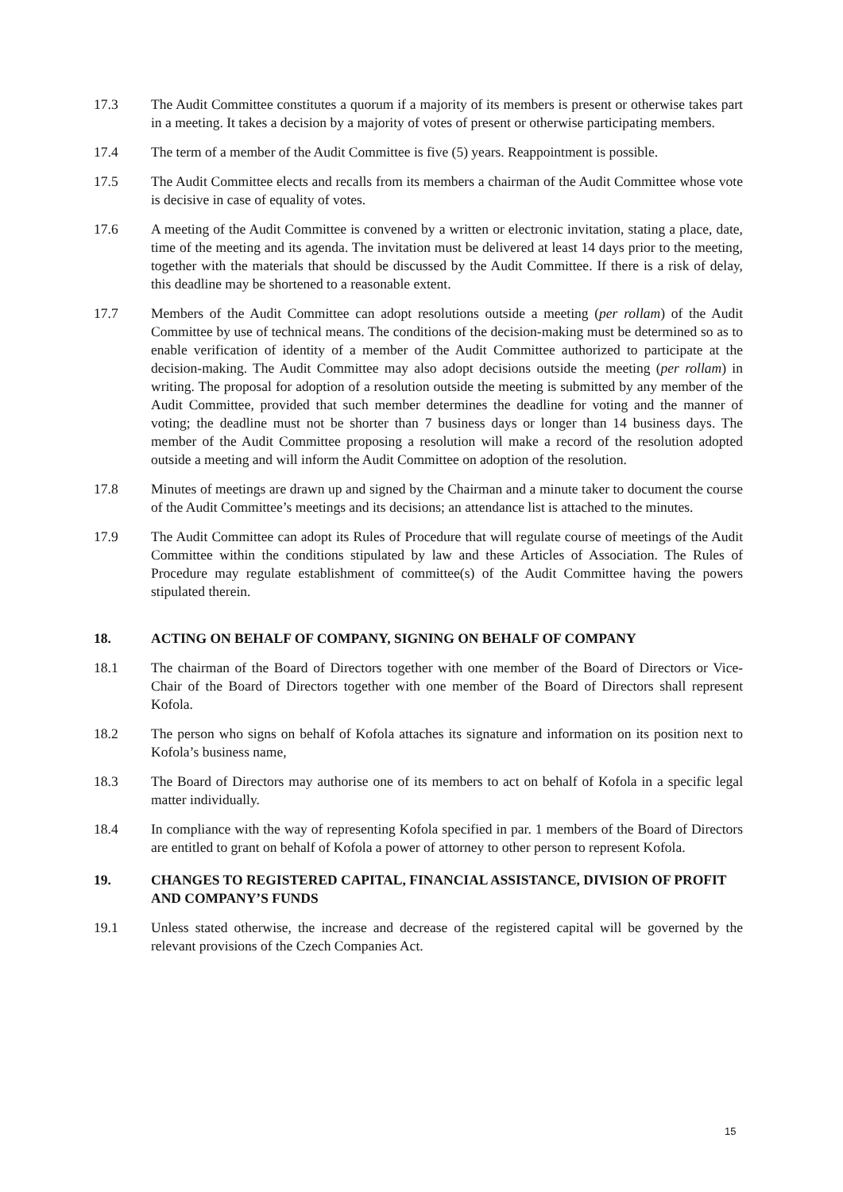17.3 The Audit Committee constitutes a quorum if a majority of its members is present or otherwise takes part in a meeting. It takes a decision by a majority of votes of present or otherwise participating members.
17.4 The term of a member of the Audit Committee is five (5) years. Reappointment is possible.
17.5 The Audit Committee elects and recalls from its members a chairman of the Audit Committee whose vote is decisive in case of equality of votes.
17.6 A meeting of the Audit Committee is convened by a written or electronic invitation, stating a place, date, time of the meeting and its agenda. The invitation must be delivered at least 14 days prior to the meeting, together with the materials that should be discussed by the Audit Committee. If there is a risk of delay, this deadline may be shortened to a reasonable extent.
17.7 Members of the Audit Committee can adopt resolutions outside a meeting (per rollam) of the Audit Committee by use of technical means. The conditions of the decision-making must be determined so as to enable verification of identity of a member of the Audit Committee authorized to participate at the decision-making. The Audit Committee may also adopt decisions outside the meeting (per rollam) in writing. The proposal for adoption of a resolution outside the meeting is submitted by any member of the Audit Committee, provided that such member determines the deadline for voting and the manner of voting; the deadline must not be shorter than 7 business days or longer than 14 business days. The member of the Audit Committee proposing a resolution will make a record of the resolution adopted outside a meeting and will inform the Audit Committee on adoption of the resolution.
17.8 Minutes of meetings are drawn up and signed by the Chairman and a minute taker to document the course of the Audit Committee’s meetings and its decisions; an attendance list is attached to the minutes.
17.9 The Audit Committee can adopt its Rules of Procedure that will regulate course of meetings of the Audit Committee within the conditions stipulated by law and these Articles of Association. The Rules of Procedure may regulate establishment of committee(s) of the Audit Committee having the powers stipulated therein.
18. ACTING ON BEHALF OF COMPANY, SIGNING ON BEHALF OF COMPANY
18.1 The chairman of the Board of Directors together with one member of the Board of Directors or Vice-Chair of the Board of Directors together with one member of the Board of Directors shall represent Kofola.
18.2 The person who signs on behalf of Kofola attaches its signature and information on its position next to Kofola’s business name,
18.3 The Board of Directors may authorise one of its members to act on behalf of Kofola in a specific legal matter individually.
18.4 In compliance with the way of representing Kofola specified in par. 1 members of the Board of Directors are entitled to grant on behalf of Kofola a power of attorney to other person to represent Kofola.
19. CHANGES TO REGISTERED CAPITAL, FINANCIAL ASSISTANCE, DIVISION OF PROFIT AND COMPANY’S FUNDS
19.1 Unless stated otherwise, the increase and decrease of the registered capital will be governed by the relevant provisions of the Czech Companies Act.
15